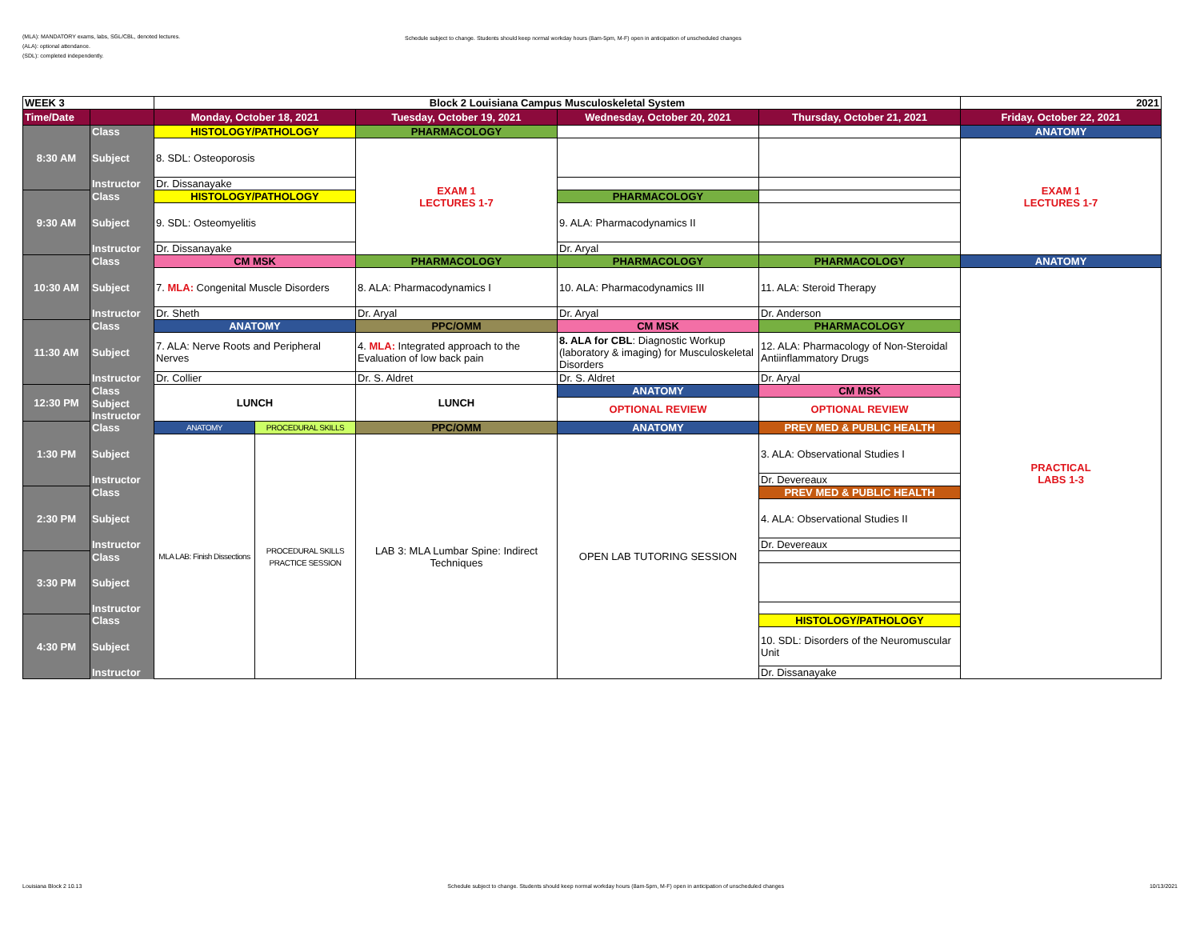(MLA): MANDATORY exams, labs, SGL/CBL, denoted lectures.
(ALA): optional attendance.
(SDL): completed independently.
Schedule subject to change. Students should keep normal workday hours (8am-5pm, M-F) open in anticipation of unscheduled changes
| WEEK 3 | | Block 2 Louisiana Campus Musculoskeletal System | | | | | 2021 |
| Time/Date | | Monday, October 18, 2021 | | Tuesday, October 19, 2021 | Wednesday, October 20, 2021 | Thursday, October 21, 2021 | Friday, October 22, 2021 |
| 8:30 AM | Class | HISTOLOGY/PATHOLOGY | | PHARMACOLOGY | | | ANATOMY |
| | Subject | 8. SDL: Osteoporosis | | EXAM 1 LECTURES 1-7 | | | EXAM 1 LECTURES 1-7 |
| | Instructor | Dr. Dissanayake | | | | | |
| 9:30 AM | Class | HISTOLOGY/PATHOLOGY | | | PHARMACOLOGY | | |
| | Subject | 9. SDL: Osteomyelitis | | | 9. ALA: Pharmacodynamics II | | |
| | Instructor | Dr. Dissanayake | | | Dr. Aryal | | |
| 10:30 AM | Class | CM MSK | | PHARMACOLOGY | PHARMACOLOGY | PHARMACOLOGY | ANATOMY |
| | Subject | 7. MLA: Congenital Muscle Disorders | | 8. ALA: Pharmacodynamics I | 10. ALA: Pharmacodynamics III | 11. ALA: Steroid Therapy | PRACTICAL LABS 1-3 |
| | Instructor | Dr. Sheth | | Dr. Aryal | Dr. Aryal | Dr. Anderson | |
| 11:30 AM | Class | ANATOMY | | PPC/OMM | CM MSK | PHARMACOLOGY | |
| | Subject | 7. ALA: Nerve Roots and Peripheral Nerves | | 4. MLA: Integrated approach to the Evaluation of low back pain | 8. ALA for CBL : Diagnostic Workup (laboratory & imaging) for Musculoskeletal Disorders | 12. ALA: Pharmacology of Non-Steroidal Antiinflammatory Drugs | |
| | Instructor | Dr. Collier | | Dr. S. Aldret | Dr. S. Aldret | Dr. Aryal | |
| 12:30 PM | Class | LUNCH | | LUNCH | ANATOMY | CM MSK | |
| | Subject | | | | OPTIONAL REVIEW | OPTIONAL REVIEW | |
| | Instructor | | | | | | |
| 1:30 PM | Class | ANATOMY | PROCEDURAL SKILLS | PPC/OMM | ANATOMY | PREV MED & PUBLIC HEALTH | |
| | Subject | MLA LAB: Finish Dissections | PROCEDURAL SKILLS PRACTICE SESSION | LAB 3: MLA Lumbar Spine: Indirect Techniques | OPEN LAB TUTORING SESSION | 3. ALA: Observational Studies I | |
| | Instructor | | | | | Dr. Devereaux | |
| 2:30 PM | Class | | | | | PREV MED & PUBLIC HEALTH | |
| | Subject | | | | | 4. ALA: Observational Studies II | |
| | Instructor | | | | | Dr. Devereaux | |
| 3:30 PM | Class | | | | | | |
| | Subject | | | | | | |
| | Instructor | | | | | | |
| 4:30 PM | Class | | | | | HISTOLOGY/PATHOLOGY | |
| | Subject | | | | | 10. SDL: Disorders of the Neuromuscular Unit | |
| | Instructor | | | | | Dr. Dissanayake | |
Louisiana Block 2 10.13 Schedule subject to change. Students should keep normal workday hours (8am-5pm, M-F) open in anticipation of unscheduled changes 10/13/2021